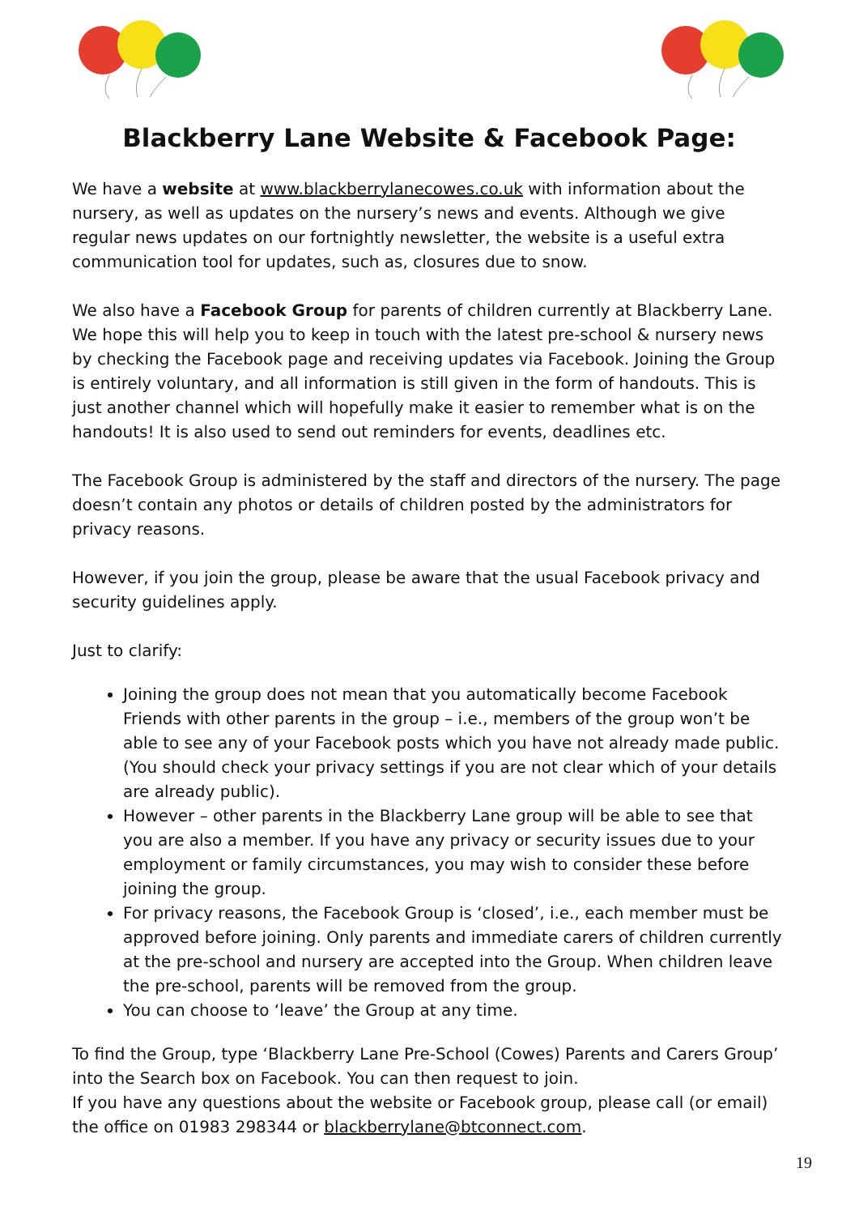Blackberry Lane Website & Facebook Page:
We have a website at www.blackberrylanecowes.co.uk with information about the nursery, as well as updates on the nursery’s news and events. Although we give regular news updates on our fortnightly newsletter, the website is a useful extra communication tool for updates, such as, closures due to snow.
We also have a Facebook Group for parents of children currently at Blackberry Lane. We hope this will help you to keep in touch with the latest pre-school & nursery news by checking the Facebook page and receiving updates via Facebook. Joining the Group is entirely voluntary, and all information is still given in the form of handouts. This is just another channel which will hopefully make it easier to remember what is on the handouts! It is also used to send out reminders for events, deadlines etc.
The Facebook Group is administered by the staff and directors of the nursery. The page doesn’t contain any photos or details of children posted by the administrators for privacy reasons.
However, if you join the group, please be aware that the usual Facebook privacy and security guidelines apply.
Just to clarify:
Joining the group does not mean that you automatically become Facebook Friends with other parents in the group – i.e., members of the group won’t be able to see any of your Facebook posts which you have not already made public. (You should check your privacy settings if you are not clear which of your details are already public).
However – other parents in the Blackberry Lane group will be able to see that you are also a member. If you have any privacy or security issues due to your employment or family circumstances, you may wish to consider these before joining the group.
For privacy reasons, the Facebook Group is ‘closed’, i.e., each member must be approved before joining. Only parents and immediate carers of children currently at the pre-school and nursery are accepted into the Group. When children leave the pre-school, parents will be removed from the group.
You can choose to ‘leave’ the Group at any time.
To find the Group, type ‘Blackberry Lane Pre-School (Cowes) Parents and Carers Group’ into the Search box on Facebook. You can then request to join.
If you have any questions about the website or Facebook group, please call (or email) the office on 01983 298344 or blackberrylane@btconnect.com.
19